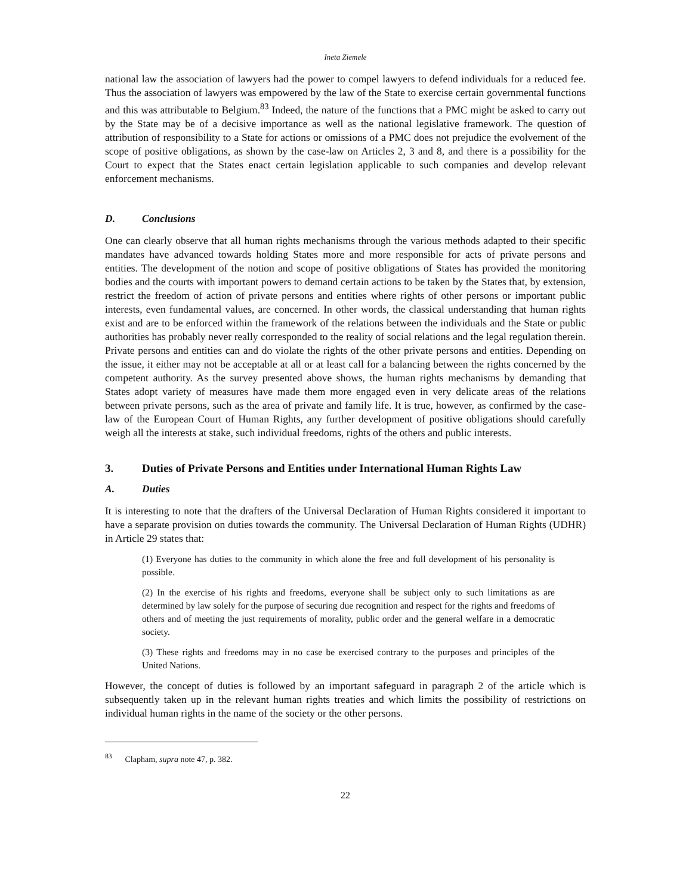Ineta Ziemele
national law the association of lawyers had the power to compel lawyers to defend individuals for a reduced fee. Thus the association of lawyers was empowered by the law of the State to exercise certain governmental functions and this was attributable to Belgium.<sup>83</sup> Indeed, the nature of the functions that a PMC might be asked to carry out by the State may be of a decisive importance as well as the national legislative framework. The question of attribution of responsibility to a State for actions or omissions of a PMC does not prejudice the evolvement of the scope of positive obligations, as shown by the case-law on Articles 2, 3 and 8, and there is a possibility for the Court to expect that the States enact certain legislation applicable to such companies and develop relevant enforcement mechanisms.
D. Conclusions
One can clearly observe that all human rights mechanisms through the various methods adapted to their specific mandates have advanced towards holding States more and more responsible for acts of private persons and entities. The development of the notion and scope of positive obligations of States has provided the monitoring bodies and the courts with important powers to demand certain actions to be taken by the States that, by extension, restrict the freedom of action of private persons and entities where rights of other persons or important public interests, even fundamental values, are concerned. In other words, the classical understanding that human rights exist and are to be enforced within the framework of the relations between the individuals and the State or public authorities has probably never really corresponded to the reality of social relations and the legal regulation therein. Private persons and entities can and do violate the rights of the other private persons and entities. Depending on the issue, it either may not be acceptable at all or at least call for a balancing between the rights concerned by the competent authority. As the survey presented above shows, the human rights mechanisms by demanding that States adopt variety of measures have made them more engaged even in very delicate areas of the relations between private persons, such as the area of private and family life. It is true, however, as confirmed by the case-law of the European Court of Human Rights, any further development of positive obligations should carefully weigh all the interests at stake, such individual freedoms, rights of the others and public interests.
3. Duties of Private Persons and Entities under International Human Rights Law
A. Duties
It is interesting to note that the drafters of the Universal Declaration of Human Rights considered it important to have a separate provision on duties towards the community. The Universal Declaration of Human Rights (UDHR) in Article 29 states that:
(1) Everyone has duties to the community in which alone the free and full development of his personality is possible.
(2) In the exercise of his rights and freedoms, everyone shall be subject only to such limitations as are determined by law solely for the purpose of securing due recognition and respect for the rights and freedoms of others and of meeting the just requirements of morality, public order and the general welfare in a democratic society.
(3) These rights and freedoms may in no case be exercised contrary to the purposes and principles of the United Nations.
However, the concept of duties is followed by an important safeguard in paragraph 2 of the article which is subsequently taken up in the relevant human rights treaties and which limits the possibility of restrictions on individual human rights in the name of the society or the other persons.
<sup>83</sup> Clapham, supra note 47, p. 382.
22